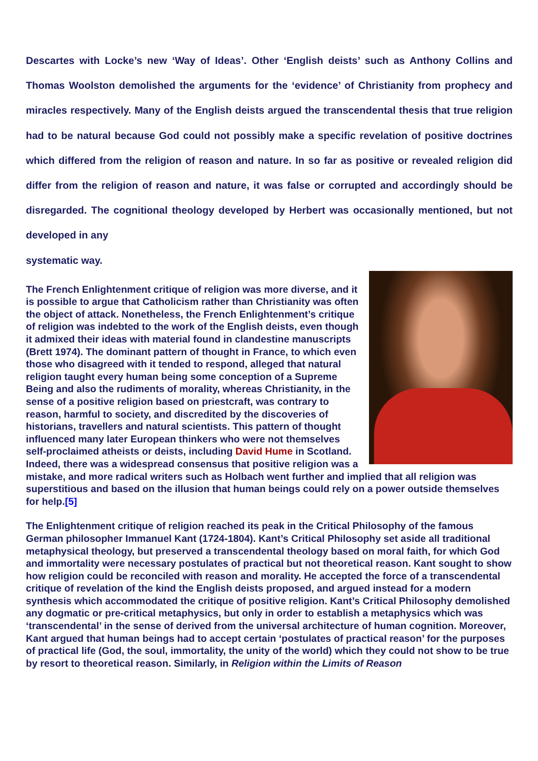Descartes with Locke’s new ‘Way of Ideas’. Other ‘English deists’ such as Anthony Collins and Thomas Woolston demolished the arguments for the ‘evidence’ of Christianity from prophecy and miracles respectively. Many of the English deists argued the transcendental thesis that true religion had to be natural because God could not possibly make a specific revelation of positive doctrines which differed from the religion of reason and nature. In so far as positive or revealed religion did differ from the religion of reason and nature, it was false or corrupted and accordingly should be disregarded. The cognitional theology developed by Herbert was occasionally mentioned, but not developed in any
systematic way.
The French Enlightenment critique of religion was more diverse, and it is possible to argue that Catholicism rather than Christianity was often the object of attack. Nonetheless, the French Enlightenment’s critique of religion was indebted to the work of the English deists, even though it admixed their ideas with material found in clandestine manuscripts (Brett 1974). The dominant pattern of thought in France, to which even those who disagreed with it tended to respond, alleged that natural religion taught every human being some conception of a Supreme Being and also the rudiments of morality, whereas Christianity, in the sense of a positive religion based on priestcraft, was contrary to reason, harmful to society, and discredited by the discoveries of historians, travellers and natural scientists. This pattern of thought influenced many later European thinkers who were not themselves self-proclaimed atheists or deists, including David Hume in Scotland. Indeed, there was a widespread consensus that positive religion was a mistake, and more radical writers such as Holbach went further and implied that all religion was superstitious and based on the illusion that human beings could rely on a power outside themselves for help.[5]
The Enlightenment critique of religion reached its peak in the Critical Philosophy of the famous German philosopher Immanuel Kant (1724-1804). Kant’s Critical Philosophy set aside all traditional metaphysical theology, but preserved a transcendental theology based on moral faith, for which God and immortality were necessary postulates of practical but not theoretical reason. Kant sought to show how religion could be reconciled with reason and morality. He accepted the force of a transcendental critique of revelation of the kind the English deists proposed, and argued instead for a modern synthesis which accommodated the critique of positive religion. Kant’s Critical Philosophy demolished any dogmatic or pre-critical metaphysics, but only in order to establish a metaphysics which was ‘transcendental’ in the sense of derived from the universal architecture of human cognition. Moreover, Kant argued that human beings had to accept certain ‘postulates of practical reason’ for the purposes of practical life (God, the soul, immortality, the unity of the world) which they could not show to be true by resort to theoretical reason. Similarly, in Religion within the Limits of Reason